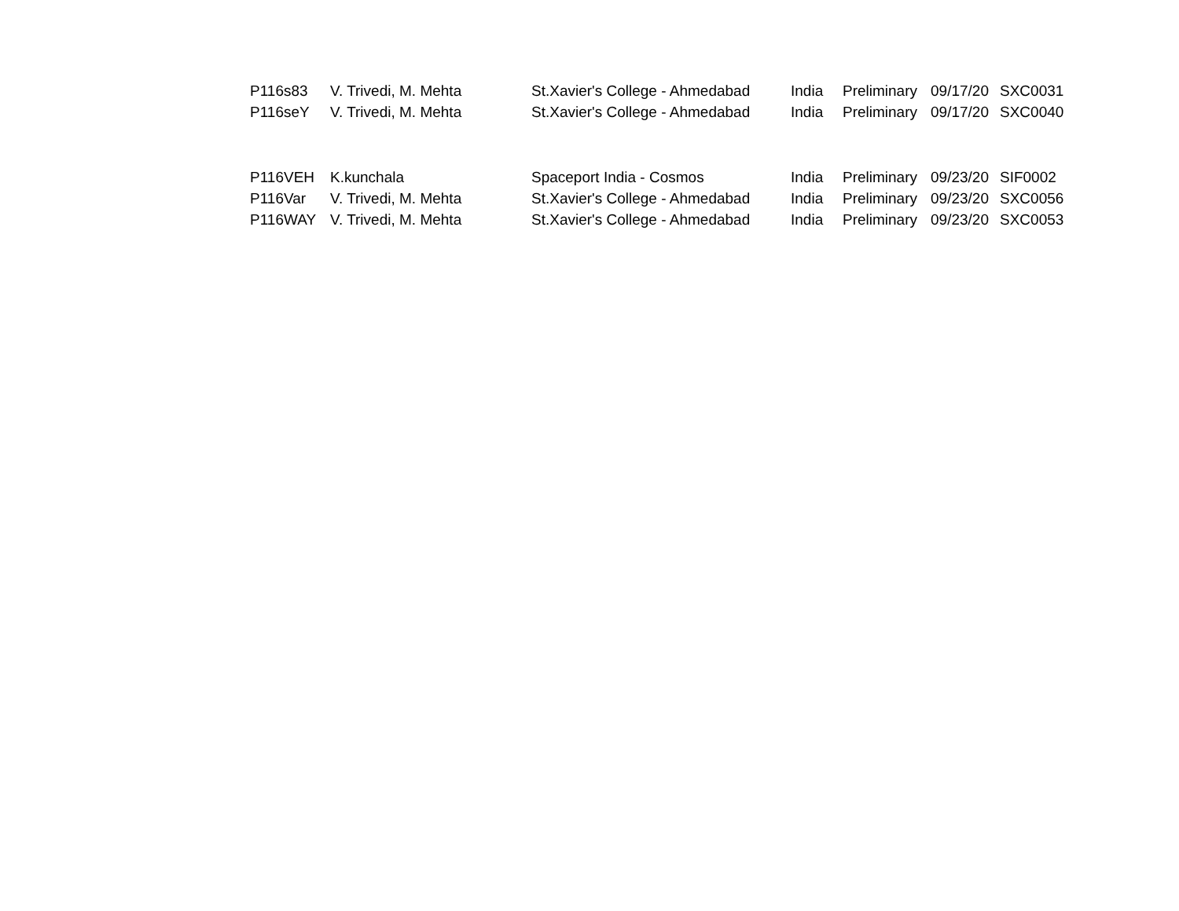| P116s83 | V. Trivedi, M. Mehta | St.Xavier's College - Ahmedabad | India | Preliminary | 09/17/20 | SXC0031 |
| P116seY | V. Trivedi, M. Mehta | St.Xavier's College - Ahmedabad | India | Preliminary | 09/17/20 | SXC0040 |
| P116VEH | K.kunchala | Spaceport India - Cosmos | India | Preliminary | 09/23/20 | SIF0002 |
| P116Var | V. Trivedi, M. Mehta | St.Xavier's College - Ahmedabad | India | Preliminary | 09/23/20 | SXC0056 |
| P116WAY | V. Trivedi, M. Mehta | St.Xavier's College - Ahmedabad | India | Preliminary | 09/23/20 | SXC0053 |